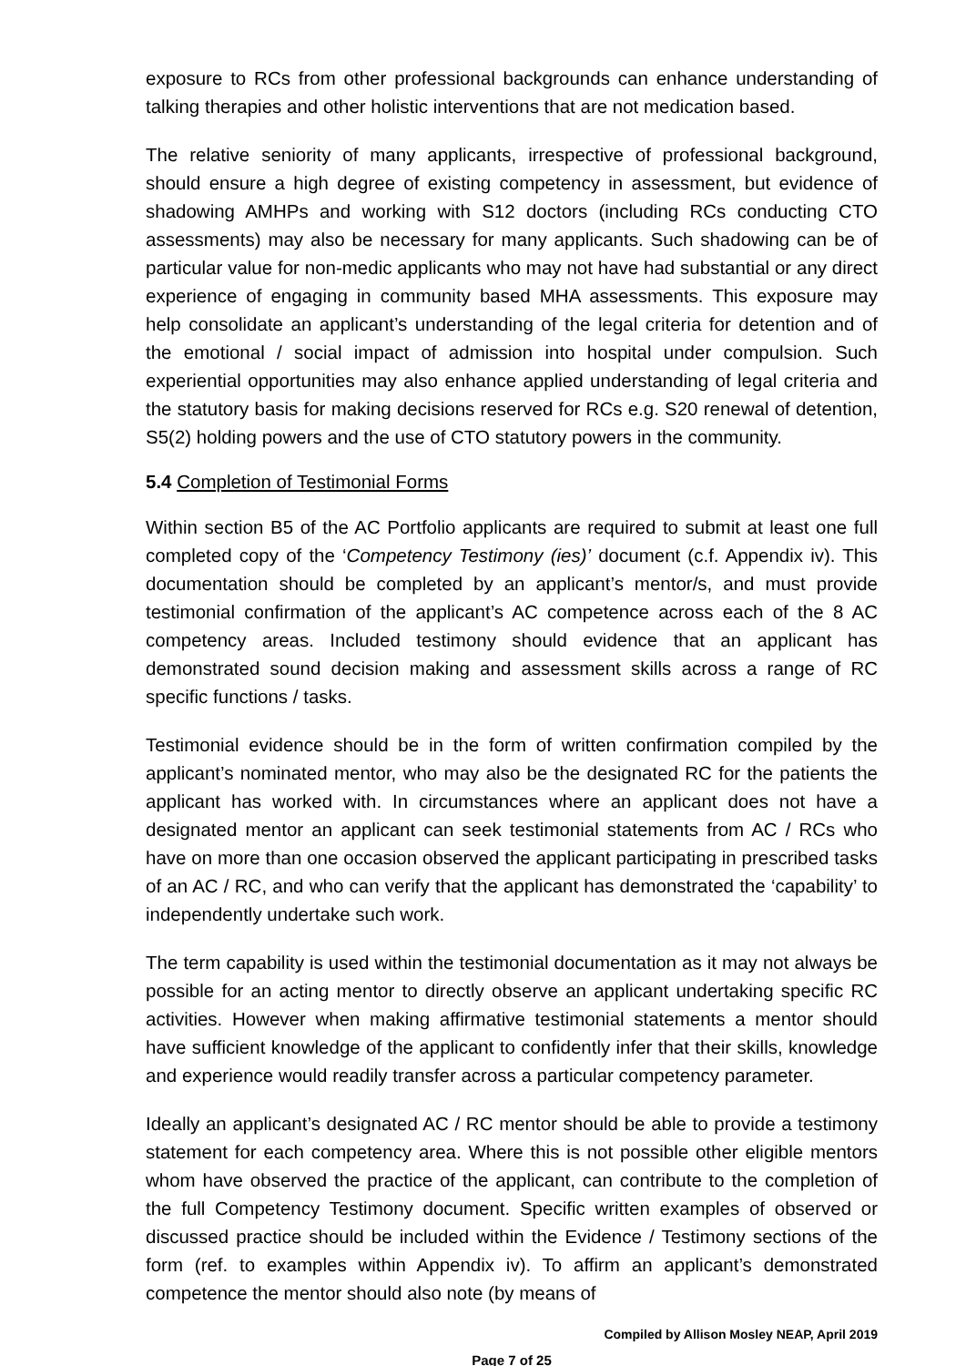exposure to RCs from other professional backgrounds can enhance understanding of talking therapies and other holistic interventions that are not medication based.
The relative seniority of many applicants, irrespective of professional background, should ensure a high degree of existing competency in assessment, but evidence of shadowing AMHPs and working with S12 doctors (including RCs conducting CTO assessments) may also be necessary for many applicants. Such shadowing can be of particular value for non-medic applicants who may not have had substantial or any direct experience of engaging in community based MHA assessments. This exposure may help consolidate an applicant’s understanding of the legal criteria for detention and of the emotional / social impact of admission into hospital under compulsion. Such experiential opportunities may also enhance applied understanding of legal criteria and the statutory basis for making decisions reserved for RCs e.g. S20 renewal of detention, S5(2) holding powers and the use of CTO statutory powers in the community.
5.4 Completion of Testimonial Forms
Within section B5 of the AC Portfolio applicants are required to submit at least one full completed copy of the ‘Competency Testimony (ies)’ document (c.f. Appendix iv). This documentation should be completed by an applicant’s mentor/s, and must provide testimonial confirmation of the applicant’s AC competence across each of the 8 AC competency areas. Included testimony should evidence that an applicant has demonstrated sound decision making and assessment skills across a range of RC specific functions / tasks.
Testimonial evidence should be in the form of written confirmation compiled by the applicant’s nominated mentor, who may also be the designated RC for the patients the applicant has worked with. In circumstances where an applicant does not have a designated mentor an applicant can seek testimonial statements from AC / RCs who have on more than one occasion observed the applicant participating in prescribed tasks of an AC / RC, and who can verify that the applicant has demonstrated the ‘capability’ to independently undertake such work.
The term capability is used within the testimonial documentation as it may not always be possible for an acting mentor to directly observe an applicant undertaking specific RC activities. However when making affirmative testimonial statements a mentor should have sufficient knowledge of the applicant to confidently infer that their skills, knowledge and experience would readily transfer across a particular competency parameter.
Ideally an applicant’s designated AC / RC mentor should be able to provide a testimony statement for each competency area. Where this is not possible other eligible mentors whom have observed the practice of the applicant, can contribute to the completion of the full Competency Testimony document. Specific written examples of observed or discussed practice should be included within the Evidence / Testimony sections of the form (ref. to examples within Appendix iv). To affirm an applicant’s demonstrated competence the mentor should also note (by means of
Compiled by Allison Mosley NEAP, April 2019
Page 7 of 25